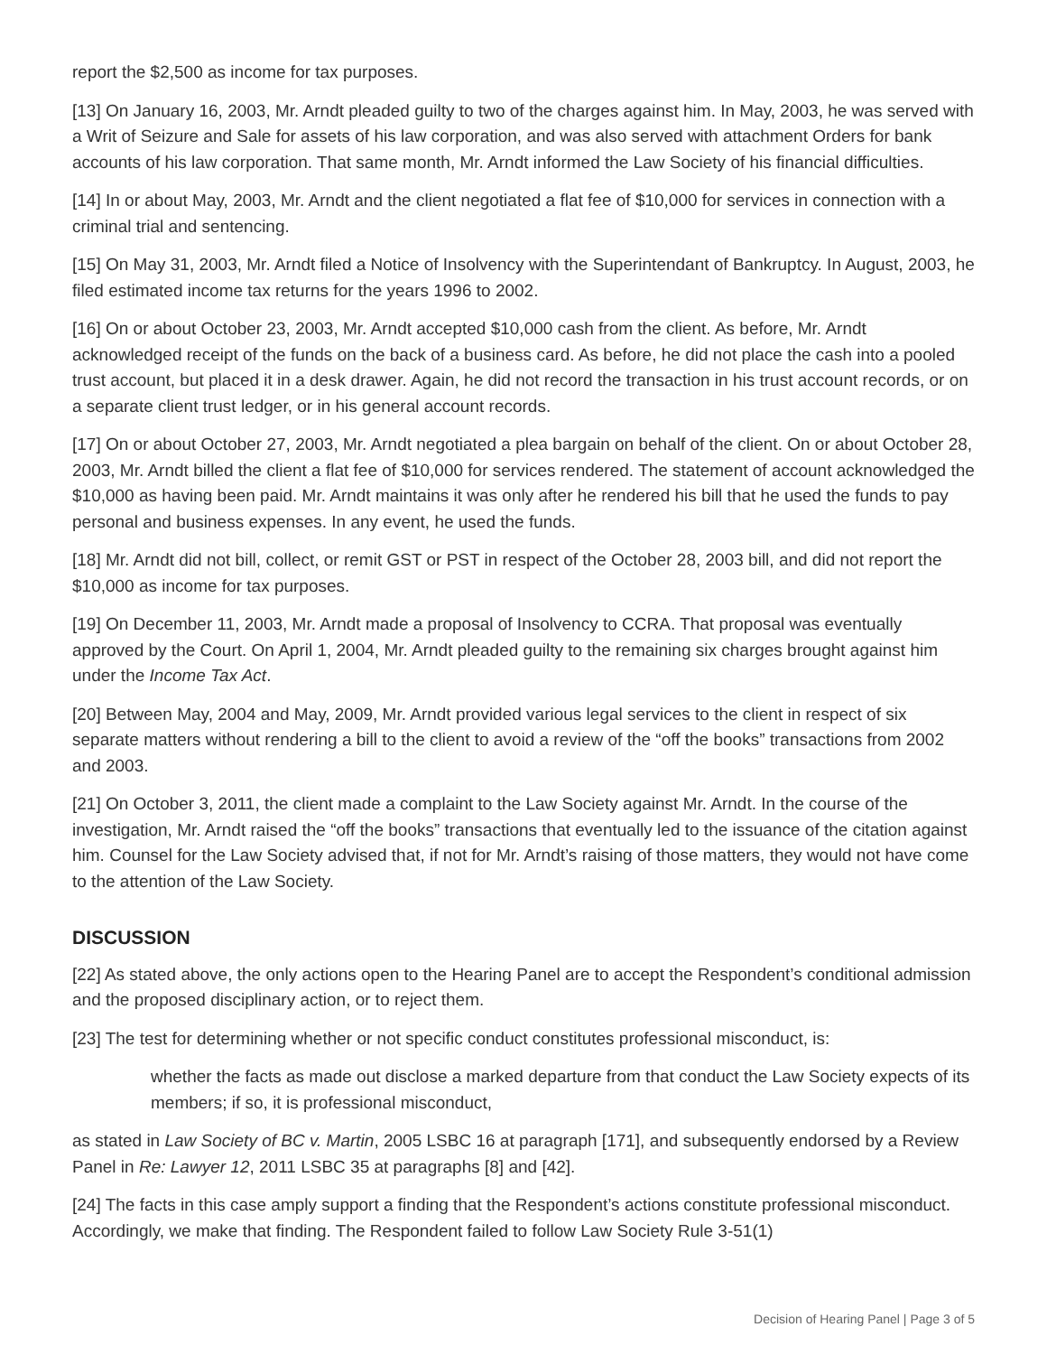report the $2,500 as income for tax purposes.
[13] On January 16, 2003, Mr. Arndt pleaded guilty to two of the charges against him. In May, 2003, he was served with a Writ of Seizure and Sale for assets of his law corporation, and was also served with attachment Orders for bank accounts of his law corporation. That same month, Mr. Arndt informed the Law Society of his financial difficulties.
[14] In or about May, 2003, Mr. Arndt and the client negotiated a flat fee of $10,000 for services in connection with a criminal trial and sentencing.
[15] On May 31, 2003, Mr. Arndt filed a Notice of Insolvency with the Superintendant of Bankruptcy. In August, 2003, he filed estimated income tax returns for the years 1996 to 2002.
[16] On or about October 23, 2003, Mr. Arndt accepted $10,000 cash from the client. As before, Mr. Arndt acknowledged receipt of the funds on the back of a business card. As before, he did not place the cash into a pooled trust account, but placed it in a desk drawer. Again, he did not record the transaction in his trust account records, or on a separate client trust ledger, or in his general account records.
[17] On or about October 27, 2003, Mr. Arndt negotiated a plea bargain on behalf of the client. On or about October 28, 2003, Mr. Arndt billed the client a flat fee of $10,000 for services rendered. The statement of account acknowledged the $10,000 as having been paid. Mr. Arndt maintains it was only after he rendered his bill that he used the funds to pay personal and business expenses. In any event, he used the funds.
[18] Mr. Arndt did not bill, collect, or remit GST or PST in respect of the October 28, 2003 bill, and did not report the $10,000 as income for tax purposes.
[19] On December 11, 2003, Mr. Arndt made a proposal of Insolvency to CCRA. That proposal was eventually approved by the Court. On April 1, 2004, Mr. Arndt pleaded guilty to the remaining six charges brought against him under the Income Tax Act.
[20] Between May, 2004 and May, 2009, Mr. Arndt provided various legal services to the client in respect of six separate matters without rendering a bill to the client to avoid a review of the “off the books” transactions from 2002 and 2003.
[21] On October 3, 2011, the client made a complaint to the Law Society against Mr. Arndt. In the course of the investigation, Mr. Arndt raised the “off the books” transactions that eventually led to the issuance of the citation against him. Counsel for the Law Society advised that, if not for Mr. Arndt’s raising of those matters, they would not have come to the attention of the Law Society.
DISCUSSION
[22] As stated above, the only actions open to the Hearing Panel are to accept the Respondent’s conditional admission and the proposed disciplinary action, or to reject them.
[23] The test for determining whether or not specific conduct constitutes professional misconduct, is:
whether the facts as made out disclose a marked departure from that conduct the Law Society expects of its members; if so, it is professional misconduct,
as stated in Law Society of BC v. Martin, 2005 LSBC 16 at paragraph [171], and subsequently endorsed by a Review Panel in Re: Lawyer 12, 2011 LSBC 35 at paragraphs [8] and [42].
[24] The facts in this case amply support a finding that the Respondent’s actions constitute professional misconduct. Accordingly, we make that finding. The Respondent failed to follow Law Society Rule 3-51(1)
Decision of Hearing Panel | Page 3 of 5